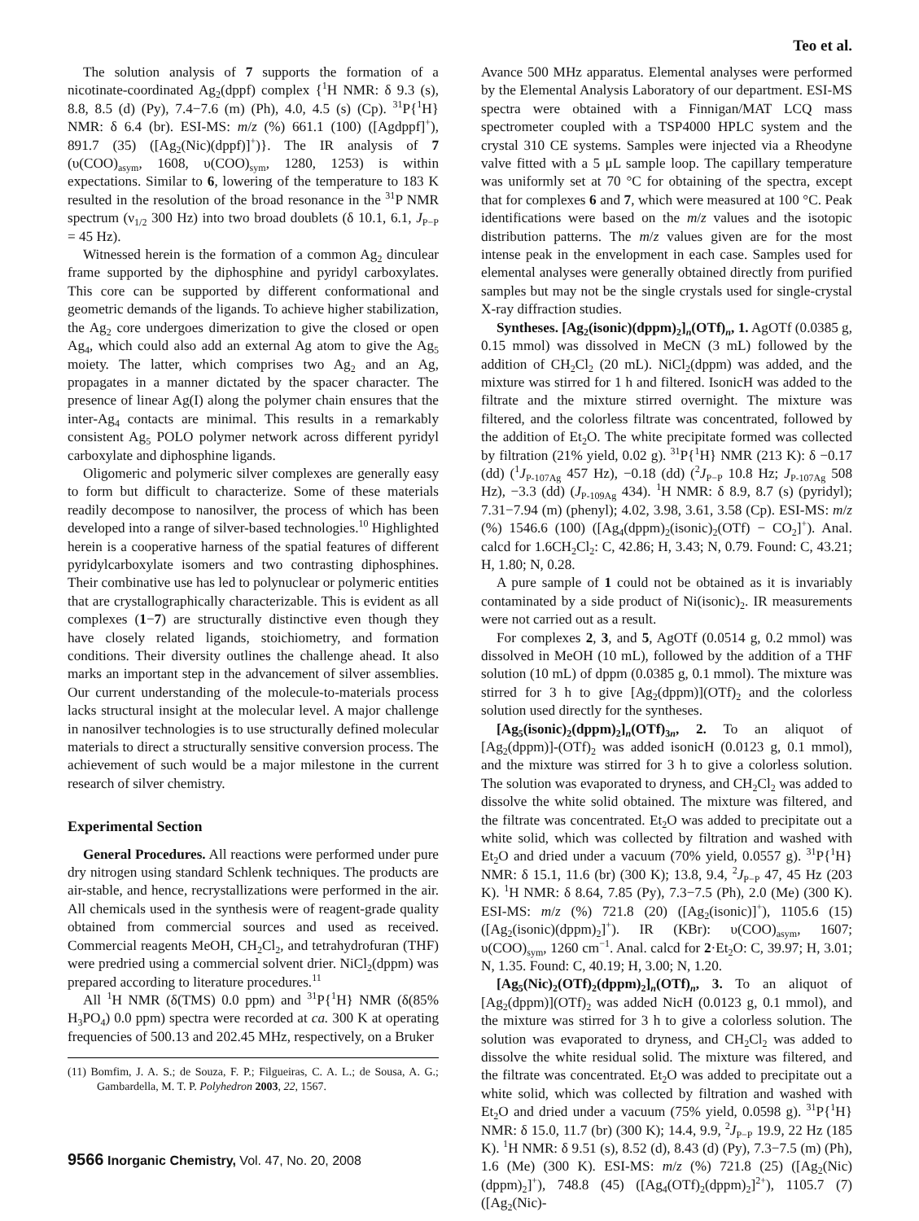Teo et al.
The solution analysis of 7 supports the formation of a nicotinate-coordinated Ag<sub>2</sub>(dppf) complex {<sup>1</sup>H NMR: δ 9.3 (s), 8.8, 8.5 (d) (Py), 7.4−7.6 (m) (Ph), 4.0, 4.5 (s) (Cp). <sup>31</sup>P{<sup>1</sup>H} NMR: δ 6.4 (br). ESI-MS: m/z (%) 661.1 (100) ([Agdppf]<sup>+</sup>), 891.7 (35) ([Ag<sub>2</sub>(Nic)(dppf)]<sup>+</sup>)}. The IR analysis of 7 (υ(COO)<sub>asym</sub>, 1608, υ(COO)<sub>sym</sub>, 1280, 1253) is within expectations. Similar to 6, lowering of the temperature to 183 K resulted in the resolution of the broad resonance in the <sup>31</sup>P NMR spectrum (ν<sub>1/2</sub> 300 Hz) into two broad doublets (δ 10.1, 6.1, J<sub>P−P</sub> = 45 Hz).
Witnessed herein is the formation of a common Ag<sub>2</sub> dinculear frame supported by the diphosphine and pyridyl carboxylates. This core can be supported by different conformational and geometric demands of the ligands. To achieve higher stabilization, the Ag<sub>2</sub> core undergoes dimerization to give the closed or open Ag<sub>4</sub>, which could also add an external Ag atom to give the Ag<sub>5</sub> moiety. The latter, which comprises two Ag<sub>2</sub> and an Ag, propagates in a manner dictated by the spacer character. The presence of linear Ag(I) along the polymer chain ensures that the inter-Ag<sub>4</sub> contacts are minimal. This results in a remarkably consistent Ag<sub>5</sub> POLO polymer network across different pyridyl carboxylate and diphosphine ligands.
Oligomeric and polymeric silver complexes are generally easy to form but difficult to characterize. Some of these materials readily decompose to nanosilver, the process of which has been developed into a range of silver-based technologies.<sup>10</sup> Highlighted herein is a cooperative harness of the spatial features of different pyridylcarboxylate isomers and two contrasting diphosphines. Their combinative use has led to polynuclear or polymeric entities that are crystallographically characterizable. This is evident as all complexes (1−7) are structurally distinctive even though they have closely related ligands, stoichiometry, and formation conditions. Their diversity outlines the challenge ahead. It also marks an important step in the advancement of silver assemblies. Our current understanding of the molecule-to-materials process lacks structural insight at the molecular level. A major challenge in nanosilver technologies is to use structurally defined molecular materials to direct a structurally sensitive conversion process. The achievement of such would be a major milestone in the current research of silver chemistry.
Experimental Section
General Procedures. All reactions were performed under pure dry nitrogen using standard Schlenk techniques. The products are air-stable, and hence, recrystallizations were performed in the air. All chemicals used in the synthesis were of reagent-grade quality obtained from commercial sources and used as received. Commercial reagents MeOH, CH<sub>2</sub>Cl<sub>2</sub>, and tetrahydrofuran (THF) were predried using a commercial solvent drier. NiCl<sub>2</sub>(dppm) was prepared according to literature procedures.<sup>11</sup>
All <sup>1</sup>H NMR (δ(TMS) 0.0 ppm) and <sup>31</sup>P{<sup>1</sup>H} NMR (δ(85% H<sub>3</sub>PO<sub>4</sub>) 0.0 ppm) spectra were recorded at ca. 300 K at operating frequencies of 500.13 and 202.45 MHz, respectively, on a Bruker
(11) Bomfim, J. A. S.; de Souza, F. P.; Filgueiras, C. A. L.; de Sousa, A. G.; Gambardella, M. T. P. Polyhedron 2003, 22, 1567.
Avance 500 MHz apparatus. Elemental analyses were performed by the Elemental Analysis Laboratory of our department. ESI-MS spectra were obtained with a Finnigan/MAT LCQ mass spectrometer coupled with a TSP4000 HPLC system and the crystal 310 CE systems. Samples were injected via a Rheodyne valve fitted with a 5 μL sample loop. The capillary temperature was uniformly set at 70 °C for obtaining of the spectra, except that for complexes 6 and 7, which were measured at 100 °C. Peak identifications were based on the m/z values and the isotopic distribution patterns. The m/z values given are for the most intense peak in the envelopment in each case. Samples used for elemental analyses were generally obtained directly from purified samples but may not be the single crystals used for single-crystal X-ray diffraction studies.
Syntheses. [Ag<sub>2</sub>(isonic)(dppm)<sub>2</sub>]<sub>n</sub>(OTf)<sub>n</sub>, 1. AgOTf (0.0385 g, 0.15 mmol) was dissolved in MeCN (3 mL) followed by the addition of CH<sub>2</sub>Cl<sub>2</sub> (20 mL). NiCl<sub>2</sub>(dppm) was added, and the mixture was stirred for 1 h and filtered. IsonicH was added to the filtrate and the mixture stirred overnight. The mixture was filtered, and the colorless filtrate was concentrated, followed by the addition of Et<sub>2</sub>O. The white precipitate formed was collected by filtration (21% yield, 0.02 g). <sup>31</sup>P{<sup>1</sup>H} NMR (213 K): δ −0.17 (dd) (<sup>1</sup>J<sub>P-107Ag</sub> 457 Hz), −0.18 (dd) (<sup>2</sup>J<sub>P−P</sub> 10.8 Hz; J<sub>P-107Ag</sub> 508 Hz), −3.3 (dd) (J<sub>P-109Ag</sub> 434). <sup>1</sup>H NMR: δ 8.9, 8.7 (s) (pyridyl); 7.31−7.94 (m) (phenyl); 4.02, 3.98, 3.61, 3.58 (Cp). ESI-MS: m/z (%) 1546.6 (100) ([Ag<sub>4</sub>(dppm)<sub>2</sub>(isonic)<sub>2</sub>(OTf) − CO<sub>2</sub>]<sup>+</sup>). Anal. calcd for 1.6CH<sub>2</sub>Cl<sub>2</sub>: C, 42.86; H, 3.43; N, 0.79. Found: C, 43.21; H, 1.80; N, 0.28.
A pure sample of 1 could not be obtained as it is invariably contaminated by a side product of Ni(isonic)<sub>2</sub>. IR measurements were not carried out as a result.
For complexes 2, 3, and 5, AgOTf (0.0514 g, 0.2 mmol) was dissolved in MeOH (10 mL), followed by the addition of a THF solution (10 mL) of dppm (0.0385 g, 0.1 mmol). The mixture was stirred for 3 h to give [Ag<sub>2</sub>(dppm)](OTf)<sub>2</sub> and the colorless solution used directly for the syntheses.
[Ag<sub>5</sub>(isonic)<sub>2</sub>(dppm)<sub>2</sub>]<sub>n</sub>(OTf)<sub>3n</sub>, 2. To an aliquot of [Ag<sub>2</sub>(dppm)]-(OTf)<sub>2</sub> was added isonicH (0.0123 g, 0.1 mmol), and the mixture was stirred for 3 h to give a colorless solution. The solution was evaporated to dryness, and CH<sub>2</sub>Cl<sub>2</sub> was added to dissolve the white solid obtained. The mixture was filtered, and the filtrate was concentrated. Et<sub>2</sub>O was added to precipitate out a white solid, which was collected by filtration and washed with Et<sub>2</sub>O and dried under a vacuum (70% yield, 0.0557 g). <sup>31</sup>P{<sup>1</sup>H} NMR: δ 15.1, 11.6 (br) (300 K); 13.8, 9.4, <sup>2</sup>J<sub>P−P</sub> 47, 45 Hz (203 K). <sup>1</sup>H NMR: δ 8.64, 7.85 (Py), 7.3−7.5 (Ph), 2.0 (Me) (300 K). ESI-MS: m/z (%) 721.8 (20) ([Ag<sub>2</sub>(isonic)]<sup>+</sup>), 1105.6 (15) ([Ag<sub>2</sub>(isonic)(dppm)<sub>2</sub>]<sup>+</sup>). IR (KBr): υ(COO)<sub>asym</sub>, 1607; υ(COO)<sub>sym</sub>, 1260 cm<sup>−1</sup>. Anal. calcd for 2·Et<sub>2</sub>O: C, 39.97; H, 3.01; N, 1.35. Found: C, 40.19; H, 3.00; N, 1.20.
[Ag<sub>5</sub>(Nic)<sub>2</sub>(OTf)<sub>2</sub>(dppm)<sub>2</sub>]<sub>n</sub>(OTf)<sub>n</sub>, 3. To an aliquot of [Ag<sub>2</sub>(dppm)](OTf)<sub>2</sub> was added NicH (0.0123 g, 0.1 mmol), and the mixture was stirred for 3 h to give a colorless solution. The solution was evaporated to dryness, and CH<sub>2</sub>Cl<sub>2</sub> was added to dissolve the white residual solid. The mixture was filtered, and the filtrate was concentrated. Et<sub>2</sub>O was added to precipitate out a white solid, which was collected by filtration and washed with Et<sub>2</sub>O and dried under a vacuum (75% yield, 0.0598 g). <sup>31</sup>P{<sup>1</sup>H} NMR: δ 15.0, 11.7 (br) (300 K); 14.4, 9.9, <sup>2</sup>J<sub>P−P</sub> 19.9, 22 Hz (185 K). <sup>1</sup>H NMR: δ 9.51 (s), 8.52 (d), 8.43 (d) (Py), 7.3−7.5 (m) (Ph), 1.6 (Me) (300 K). ESI-MS: m/z (%) 721.8 (25) ([Ag<sub>2</sub>(Nic)(dppm)<sub>2</sub>]<sup>+</sup>), 748.8 (45) ([Ag<sub>4</sub>(OTf)<sub>2</sub>(dppm)<sub>2</sub>]<sup>2+</sup>), 1105.7 (7) ([Ag<sub>2</sub>(Nic)-
9566 Inorganic Chemistry, Vol. 47, No. 20, 2008